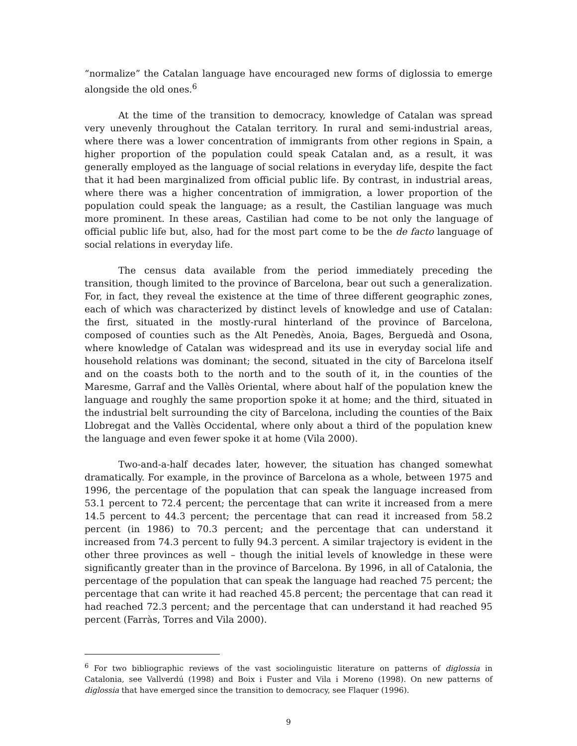“normalize” the Catalan language have encouraged new forms of diglossia to emerge alongside the old ones.<sup>6</sup>
At the time of the transition to democracy, knowledge of Catalan was spread very unevenly throughout the Catalan territory. In rural and semi-industrial areas, where there was a lower concentration of immigrants from other regions in Spain, a higher proportion of the population could speak Catalan and, as a result, it was generally employed as the language of social relations in everyday life, despite the fact that it had been marginalized from official public life. By contrast, in industrial areas, where there was a higher concentration of immigration, a lower proportion of the population could speak the language; as a result, the Castilian language was much more prominent. In these areas, Castilian had come to be not only the language of official public life but, also, had for the most part come to be the de facto language of social relations in everyday life.
The census data available from the period immediately preceding the transition, though limited to the province of Barcelona, bear out such a generalization. For, in fact, they reveal the existence at the time of three different geographic zones, each of which was characterized by distinct levels of knowledge and use of Catalan: the first, situated in the mostly-rural hinterland of the province of Barcelona, composed of counties such as the Alt Penedès, Anoia, Bages, Berguedà and Osona, where knowledge of Catalan was widespread and its use in everyday social life and household relations was dominant; the second, situated in the city of Barcelona itself and on the coasts both to the north and to the south of it, in the counties of the Maresme, Garraf and the Vallès Oriental, where about half of the population knew the language and roughly the same proportion spoke it at home; and the third, situated in the industrial belt surrounding the city of Barcelona, including the counties of the Baix Llobregat and the Vallès Occidental, where only about a third of the population knew the language and even fewer spoke it at home (Vila 2000).
Two-and-a-half decades later, however, the situation has changed somewhat dramatically. For example, in the province of Barcelona as a whole, between 1975 and 1996, the percentage of the population that can speak the language increased from 53.1 percent to 72.4 percent; the percentage that can write it increased from a mere 14.5 percent to 44.3 percent; the percentage that can read it increased from 58.2 percent (in 1986) to 70.3 percent; and the percentage that can understand it increased from 74.3 percent to fully 94.3 percent. A similar trajectory is evident in the other three provinces as well – though the initial levels of knowledge in these were significantly greater than in the province of Barcelona. By 1996, in all of Catalonia, the percentage of the population that can speak the language had reached 75 percent; the percentage that can write it had reached 45.8 percent; the percentage that can read it had reached 72.3 percent; and the percentage that can understand it had reached 95 percent (Farràs, Torres and Vila 2000).
<sup>6</sup> For two bibliographic reviews of the vast sociolinguistic literature on patterns of diglossia in Catalonia, see Vallverdú (1998) and Boix i Fuster and Vila i Moreno (1998). On new patterns of diglossia that have emerged since the transition to democracy, see Flaquer (1996).
9